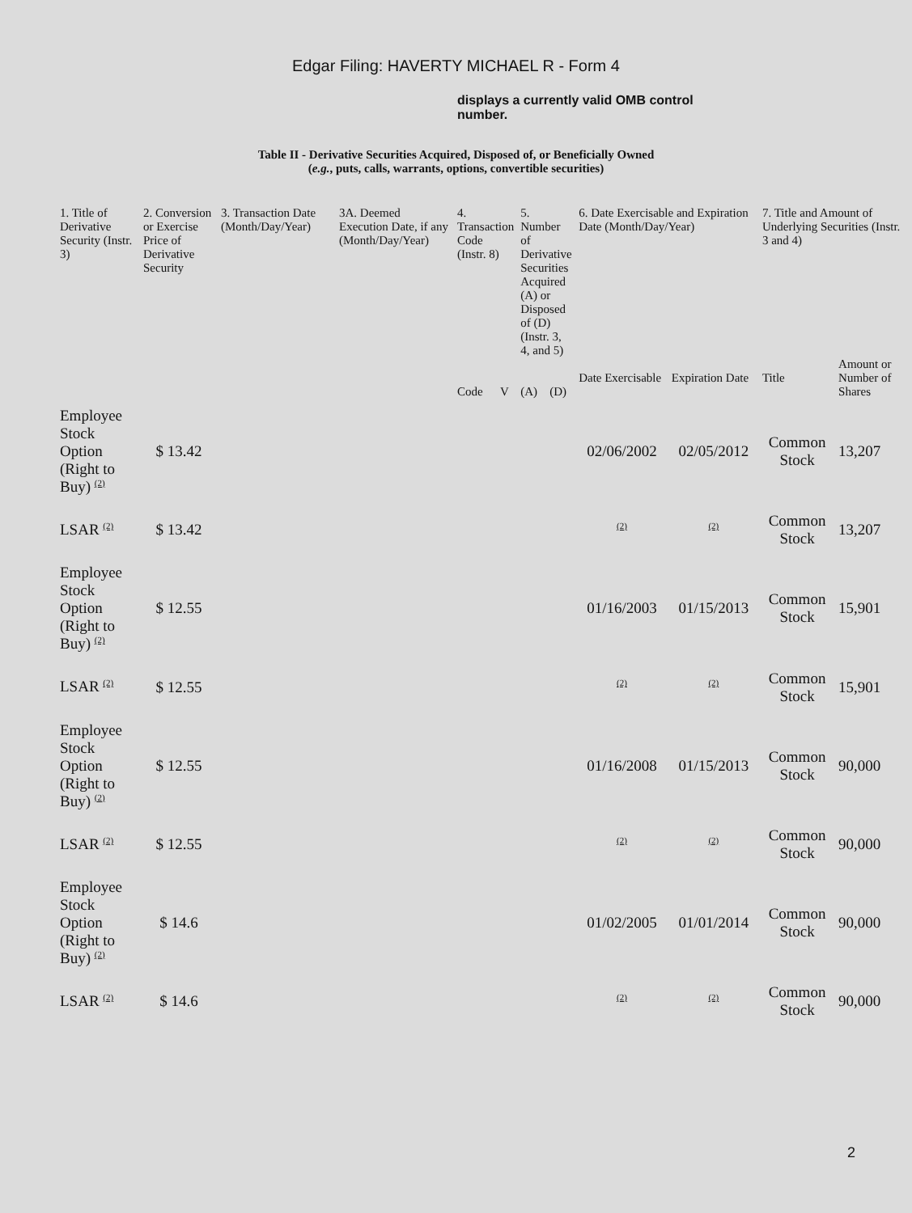Edgar Filing: HAVERTY MICHAEL R - Form 4
displays a currently valid OMB control number.
Table II - Derivative Securities Acquired, Disposed of, or Beneficially Owned
(e.g., puts, calls, warrants, options, convertible securities)
| 1. Title of Derivative Security (Instr. 3) | 2. Conversion or Exercise Price of Derivative Security | 3. Transaction Date (Month/Day/Year) | 3A. Deemed Execution Date, if any (Month/Day/Year) | 4. Transaction Code (Instr. 8) | | 5. Number of Derivative Securities Acquired (A) or Disposed of (D) (Instr. 3, 4, and 5) | | 6. Date Exercisable and Expiration Date (Month/Day/Year) | | 7. Title and Amount of Underlying Securities (Instr. 3 and 4) | |
| --- | --- | --- | --- | --- | --- | --- | --- | --- | --- | --- | --- |
| | | | | Code | V | (A) | (D) | Date Exercisable | Expiration Date | Title | Amount or Number of Shares |
| Employee Stock Option (Right to Buy) <sup>(2)</sup> | $ 13.42 | | | | | | | 02/06/2002 | 02/05/2012 | Common Stock | 13,207 |
| LSAR <sup>(2)</sup> | $ 13.42 | | | | | | | <sup>(2)</sup> | <sup>(2)</sup> | Common Stock | 13,207 |
| Employee Stock Option (Right to Buy) <sup>(2)</sup> | $ 12.55 | | | | | | | 01/16/2003 | 01/15/2013 | Common Stock | 15,901 |
| LSAR <sup>(2)</sup> | $ 12.55 | | | | | | | <sup>(2)</sup> | <sup>(2)</sup> | Common Stock | 15,901 |
| Employee Stock Option (Right to Buy) <sup>(2)</sup> | $ 12.55 | | | | | | | 01/16/2008 | 01/15/2013 | Common Stock | 90,000 |
| LSAR <sup>(2)</sup> | $ 12.55 | | | | | | | <sup>(2)</sup> | <sup>(2)</sup> | Common Stock | 90,000 |
| Employee Stock Option (Right to Buy) <sup>(2)</sup> | $ 14.6 | | | | | | | 01/02/2005 | 01/01/2014 | Common Stock | 90,000 |
| LSAR <sup>(2)</sup> | $ 14.6 | | | | | | | <sup>(2)</sup> | <sup>(2)</sup> | Common Stock | 90,000 |
2